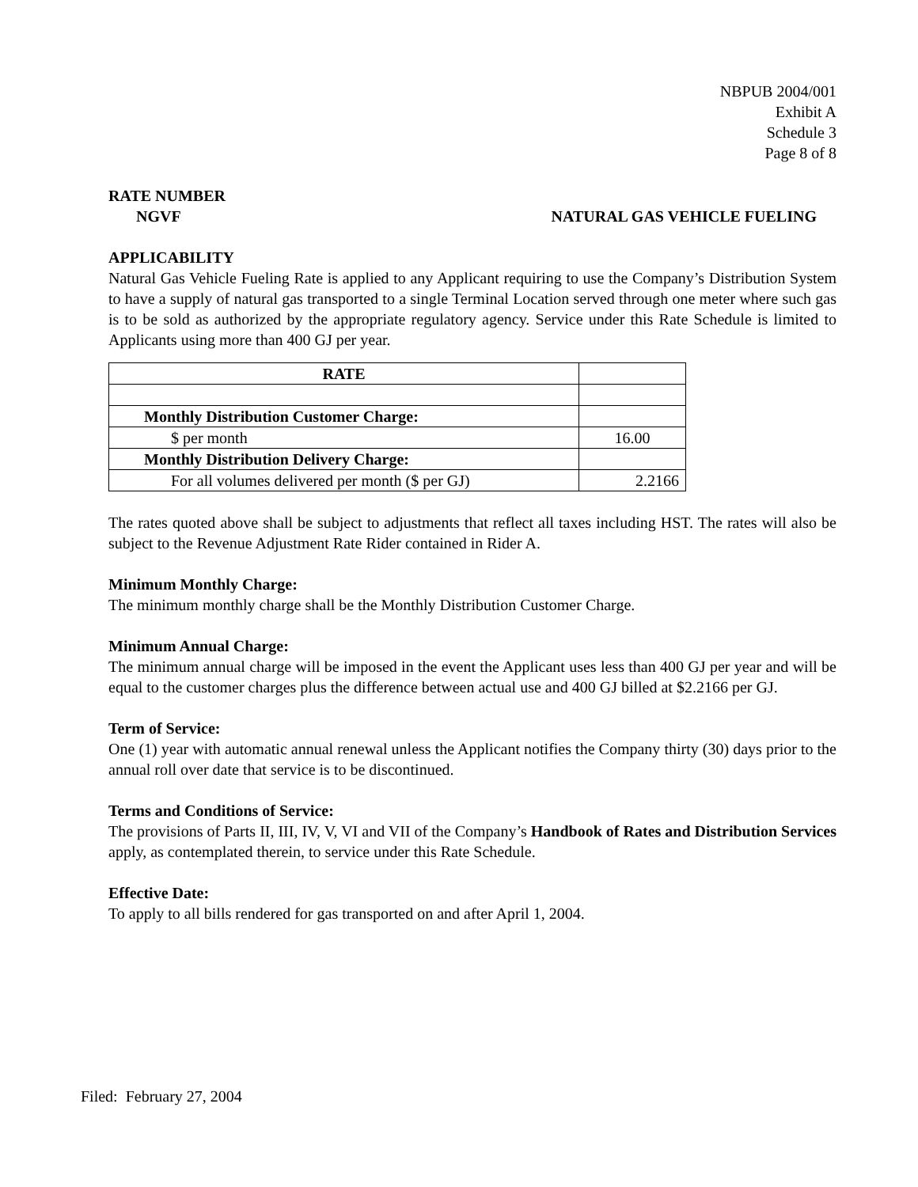NBPUB 2004/001
Exhibit A
Schedule 3
Page 8 of 8
RATE NUMBER
NGVF NATURAL GAS VEHICLE FUELING
APPLICABILITY
Natural Gas Vehicle Fueling Rate is applied to any Applicant requiring to use the Company’s Distribution System to have a supply of natural gas transported to a single Terminal Location served through one meter where such gas is to be sold as authorized by the appropriate regulatory agency. Service under this Rate Schedule is limited to Applicants using more than 400 GJ per year.
| RATE | |
| Monthly Distribution Customer Charge: | |
| $ per month | 16.00 |
| Monthly Distribution Delivery Charge: | |
| For all volumes delivered per month ($ per GJ) | 2.2166 |
The rates quoted above shall be subject to adjustments that reflect all taxes including HST. The rates will also be subject to the Revenue Adjustment Rate Rider contained in Rider A.
Minimum Monthly Charge:
The minimum monthly charge shall be the Monthly Distribution Customer Charge.
Minimum Annual Charge:
The minimum annual charge will be imposed in the event the Applicant uses less than 400 GJ per year and will be equal to the customer charges plus the difference between actual use and 400 GJ billed at $2.2166 per GJ.
Term of Service:
One (1) year with automatic annual renewal unless the Applicant notifies the Company thirty (30) days prior to the annual roll over date that service is to be discontinued.
Terms and Conditions of Service:
The provisions of Parts II, III, IV, V, VI and VII of the Company’s Handbook of Rates and Distribution Services apply, as contemplated therein, to service under this Rate Schedule.
Effective Date:
To apply to all bills rendered for gas transported on and after April 1, 2004.
Filed: February 27, 2004